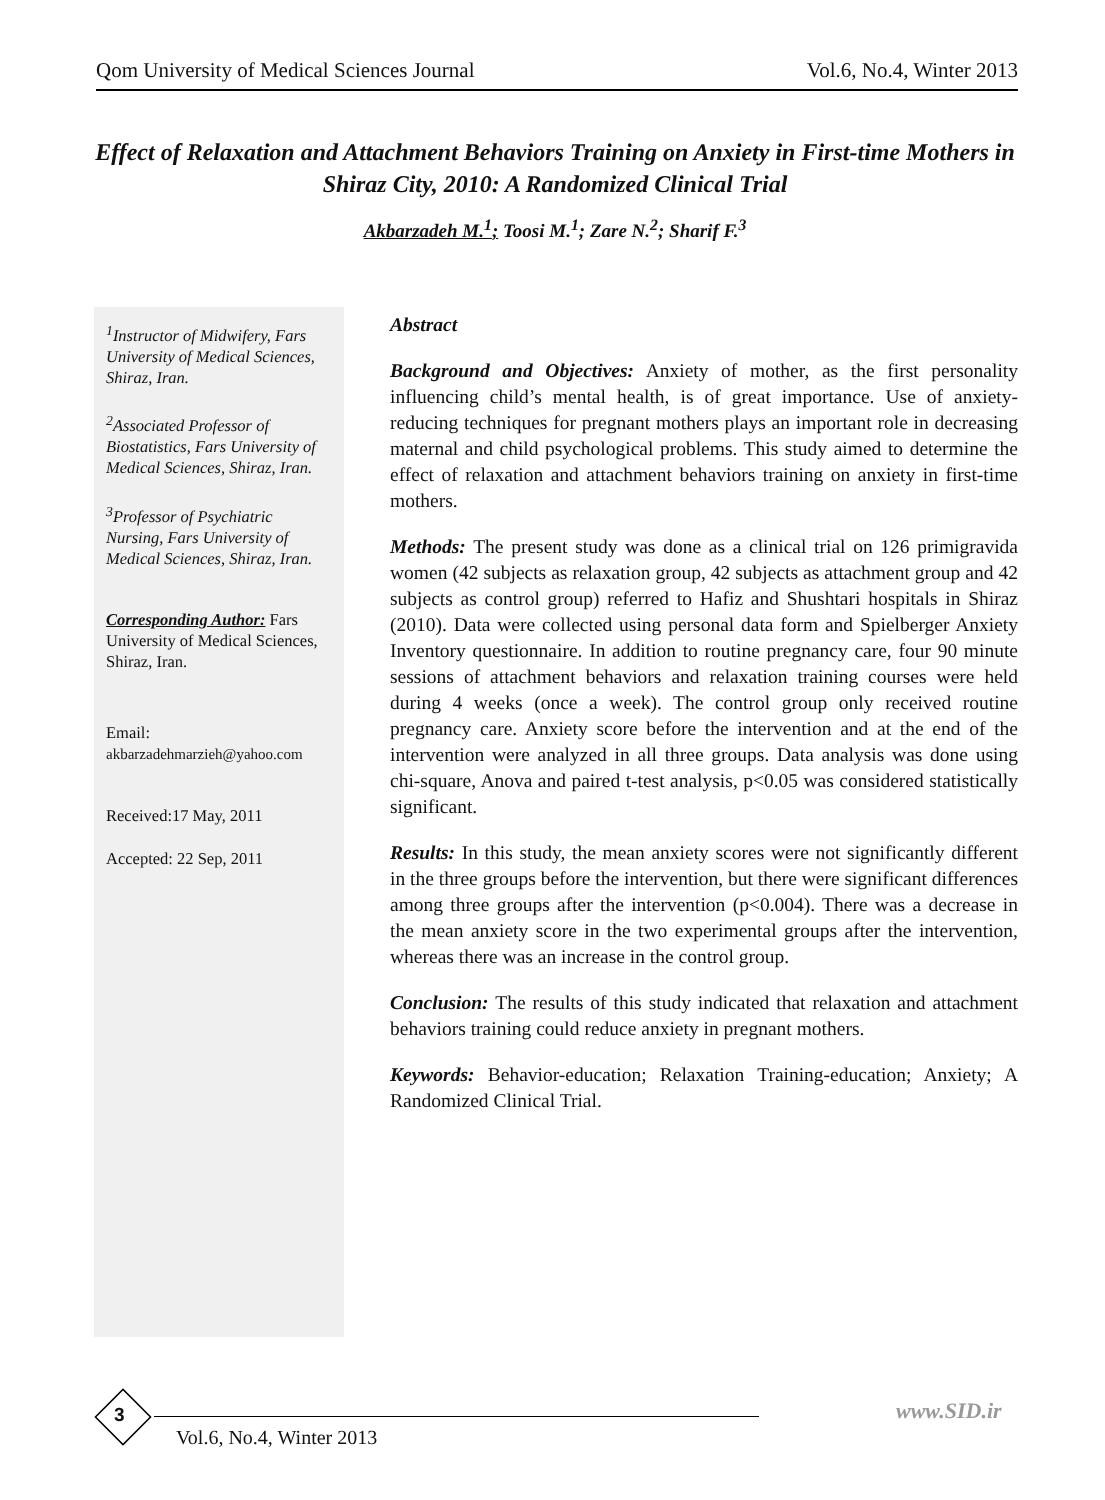Qom University of Medical Sciences Journal Vol.6, No.4, Winter 2013
Effect of Relaxation and Attachment Behaviors Training on Anxiety in First-time Mothers in Shiraz City, 2010: A Randomized Clinical Trial
Akbarzadeh M.<sup>1</sup>; Toosi M.<sup>1</sup>; Zare N.<sup>2</sup>; Sharif F.<sup>3</sup>
<sup>1</sup> Instructor of Midwifery, Fars University of Medical Sciences, Shiraz, Iran.
<sup>2</sup> Associated Professor of Biostatistics, Fars University of Medical Sciences, Shiraz, Iran.
<sup>3</sup> Professor of Psychiatric Nursing, Fars University of Medical Sciences, Shiraz, Iran.
Corresponding Author: Fars University of Medical Sciences, Shiraz, Iran.
Email:
akbarzadehmarzieh@yahoo.com
Received:17 May, 2011
Accepted: 22 Sep, 2011
Abstract
Background and Objectives: Anxiety of mother, as the first personality influencing child’s mental health, is of great importance. Use of anxiety-reducing techniques for pregnant mothers plays an important role in decreasing maternal and child psychological problems. This study aimed to determine the effect of relaxation and attachment behaviors training on anxiety in first-time mothers.
Methods: The present study was done as a clinical trial on 126 primigravida women (42 subjects as relaxation group, 42 subjects as attachment group and 42 subjects as control group) referred to Hafiz and Shushtari hospitals in Shiraz (2010). Data were collected using personal data form and Spielberger Anxiety Inventory questionnaire. In addition to routine pregnancy care, four 90 minute sessions of attachment behaviors and relaxation training courses were held during 4 weeks (once a week). The control group only received routine pregnancy care. Anxiety score before the intervention and at the end of the intervention were analyzed in all three groups. Data analysis was done using chi-square, Anova and paired t-test analysis, p<0.05 was considered statistically significant.
Results: In this study, the mean anxiety scores were not significantly different in the three groups before the intervention, but there were significant differences among three groups after the intervention (p<0.004). There was a decrease in the mean anxiety score in the two experimental groups after the intervention, whereas there was an increase in the control group.
Conclusion: The results of this study indicated that relaxation and attachment behaviors training could reduce anxiety in pregnant mothers.
Keywords: Behavior-education; Relaxation Training-education; Anxiety; A Randomized Clinical Trial.
3
Vol.6, No.4, Winter 2013
www.SID.ir